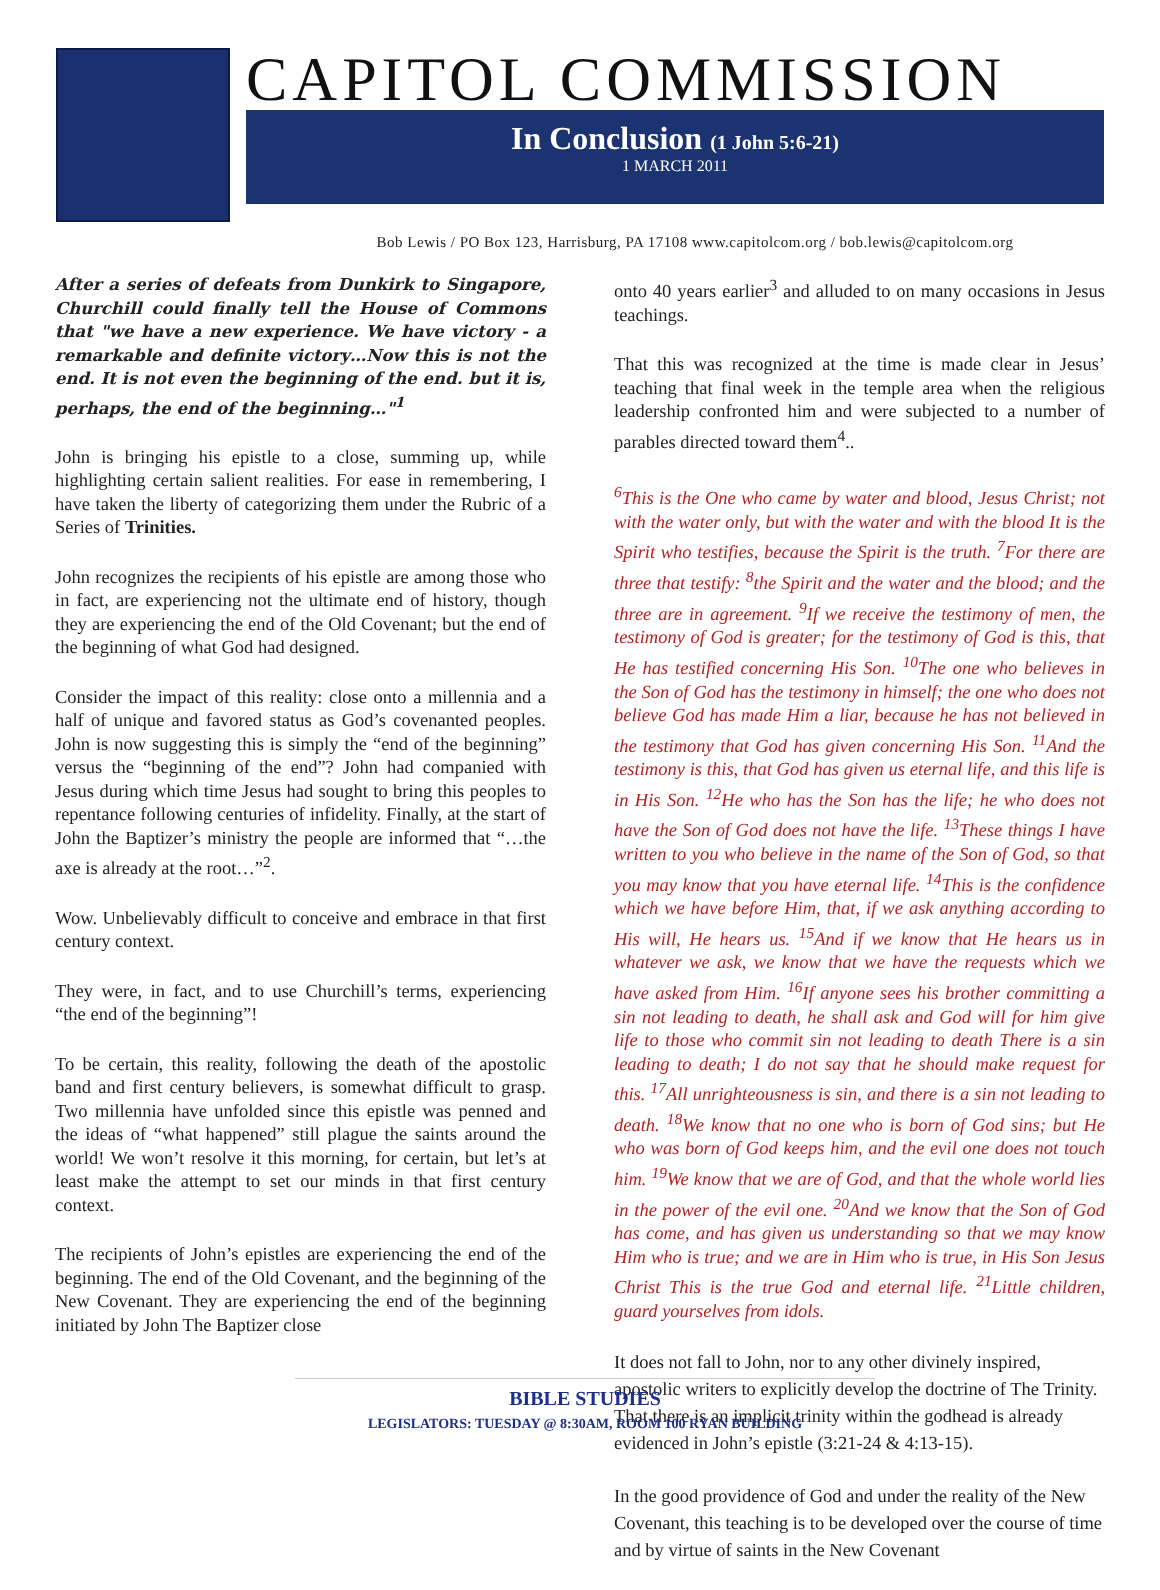CAPITOL COMMISSION
In Conclusion (1 John 5:6-21)
1 MARCH 2011
Bob Lewis / PO Box 123, Harrisburg, PA 17108 www.capitolcom.org / bob.lewis@capitolcom.org
After a series of defeats from Dunkirk to Singapore, Churchill could finally tell the House of Commons that "we have a new experience. We have victory - a remarkable and definite victory…Now this is not the end. It is not even the beginning of the end. but it is, perhaps, the end of the beginning…"<sup>1</sup>
John is bringing his epistle to a close, summing up, while highlighting certain salient realities. For ease in remembering, I have taken the liberty of categorizing them under the Rubric of a Series of Trinities.
John recognizes the recipients of his epistle are among those who in fact, are experiencing not the ultimate end of history, though they are experiencing the end of the Old Covenant; but the end of the beginning of what God had designed.
Consider the impact of this reality: close onto a millennia and a half of unique and favored status as God’s covenanted peoples. John is now suggesting this is simply the “end of the beginning” versus the “beginning of the end”? John had companied with Jesus during which time Jesus had sought to bring this peoples to repentance following centuries of infidelity. Finally, at the start of John the Baptizer’s ministry the people are informed that “…the axe is already at the root…”<sup>2</sup>.
Wow. Unbelievably difficult to conceive and embrace in that first century context.
They were, in fact, and to use Churchill’s terms, experiencing “the end of the beginning”!
To be certain, this reality, following the death of the apostolic band and first century believers, is somewhat difficult to grasp. Two millennia have unfolded since this epistle was penned and the ideas of “what happened” still plague the saints around the world! We won’t resolve it this morning, for certain, but let’s at least make the attempt to set our minds in that first century context.
The recipients of John’s epistles are experiencing the end of the beginning. The end of the Old Covenant, and the beginning of the New Covenant. They are experiencing the end of the beginning initiated by John The Baptizer close
onto 40 years earlier<sup>3</sup> and alluded to on many occasions in Jesus teachings.
That this was recognized at the time is made clear in Jesus’ teaching that final week in the temple area when the religious leadership confronted him and were subjected to a number of parables directed toward them<sup>4</sup>..
<sup>6</sup> This is the One who came by water and blood, Jesus Christ; not with the water only, but with the water and with the blood It is the Spirit who testifies, because the Spirit is the truth. <sup>7</sup>For there are three that testify: <sup>8</sup>the Spirit and the water and the blood; and the three are in agreement. <sup>9</sup>If we receive the testimony of men, the testimony of God is greater; for the testimony of God is this, that He has testified concerning His Son. <sup>10</sup>The one who believes in the Son of God has the testimony in himself; the one who does not believe God has made Him a liar, because he has not believed in the testimony that God has given concerning His Son. <sup>11</sup>And the testimony is this, that God has given us eternal life, and this life is in His Son. <sup>12</sup>He who has the Son has the life; he who does not have the Son of God does not have the life. <sup>13</sup>These things I have written to you who believe in the name of the Son of God, so that you may know that you have eternal life. <sup>14</sup>This is the confidence which we have before Him, that, if we ask anything according to His will, He hears us. <sup>15</sup>And if we know that He hears us in whatever we ask, we know that we have the requests which we have asked from Him. <sup>16</sup>If anyone sees his brother committing a sin not leading to death, he shall ask and God will for him give life to those who commit sin not leading to death There is a sin leading to death; I do not say that he should make request for this. <sup>17</sup>All unrighteousness is sin, and there is a sin not leading to death. <sup>18</sup>We know that no one who is born of God sins; but He who was born of God keeps him, and the evil one does not touch him. <sup>19</sup>We know that we are of God, and that the whole world lies in the power of the evil one. <sup>20</sup>And we know that the Son of God has come, and has given us understanding so that we may know Him who is true; and we are in Him who is true, in His Son Jesus Christ This is the true God and eternal life. <sup>21</sup>Little children, guard yourselves from idols.
It does not fall to John, nor to any other divinely inspired, apostolic writers to explicitly develop the doctrine of The Trinity. That there is an implicit trinity within the godhead is already evidenced in John’s epistle (3:21-24 & 4:13-15).
In the good providence of God and under the reality of the New Covenant, this teaching is to be developed over the course of time and by virtue of saints in the New Covenant
BIBLE STUDIES
LEGISLATORS: TUESDAY @ 8:30AM, ROOM 100 RYAN BUILDING